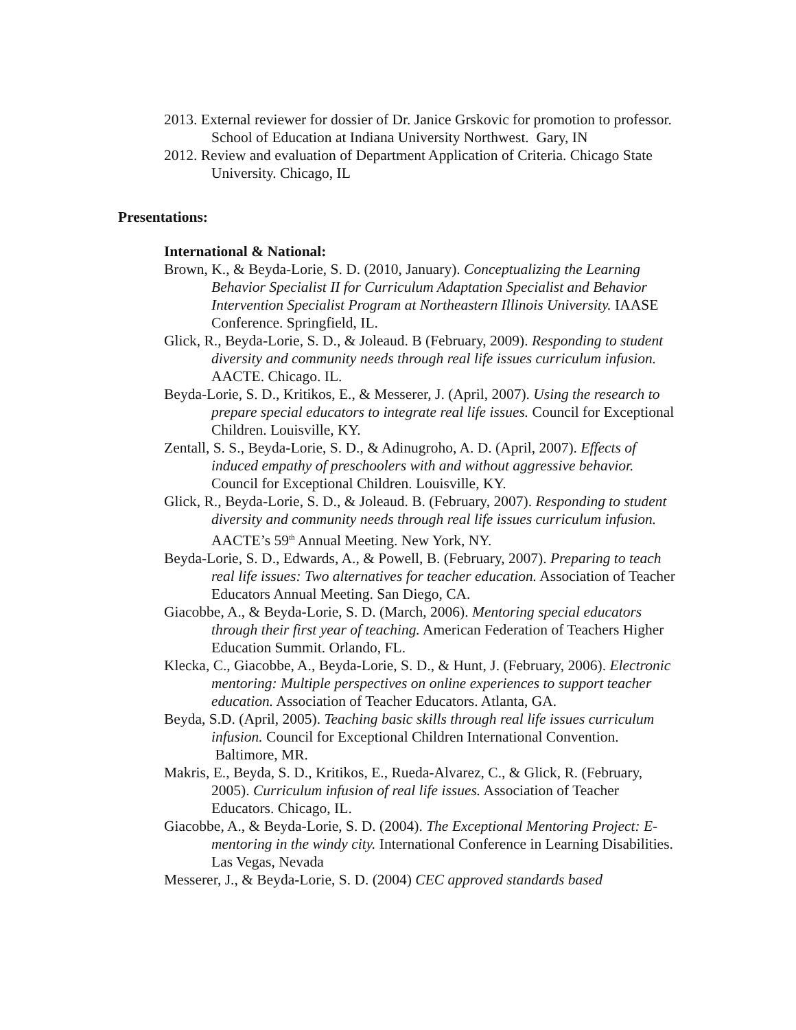2013. External reviewer for dossier of Dr. Janice Grskovic for promotion to professor. School of Education at Indiana University Northwest. Gary, IN
2012. Review and evaluation of Department Application of Criteria. Chicago State University. Chicago, IL
Presentations:
International & National:
Brown, K., & Beyda-Lorie, S. D. (2010, January). Conceptualizing the Learning Behavior Specialist II for Curriculum Adaptation Specialist and Behavior Intervention Specialist Program at Northeastern Illinois University. IAASE Conference. Springfield, IL.
Glick, R., Beyda-Lorie, S. D., & Joleaud. B (February, 2009). Responding to student diversity and community needs through real life issues curriculum infusion. AACTE. Chicago. IL.
Beyda-Lorie, S. D., Kritikos, E., & Messerer, J. (April, 2007). Using the research to prepare special educators to integrate real life issues. Council for Exceptional Children. Louisville, KY.
Zentall, S. S., Beyda-Lorie, S. D., & Adinugroho, A. D. (April, 2007). Effects of induced empathy of preschoolers with and without aggressive behavior. Council for Exceptional Children. Louisville, KY.
Glick, R., Beyda-Lorie, S. D., & Joleaud. B. (February, 2007). Responding to student diversity and community needs through real life issues curriculum infusion. AACTE’s 59<sup>th</sup> Annual Meeting. New York, NY.
Beyda-Lorie, S. D., Edwards, A., & Powell, B. (February, 2007). Preparing to teach real life issues: Two alternatives for teacher education. Association of Teacher Educators Annual Meeting. San Diego, CA.
Giacobbe, A., & Beyda-Lorie, S. D. (March, 2006). Mentoring special educators through their first year of teaching. American Federation of Teachers Higher Education Summit. Orlando, FL.
Klecka, C., Giacobbe, A., Beyda-Lorie, S. D., & Hunt, J. (February, 2006). Electronic mentoring: Multiple perspectives on online experiences to support teacher education. Association of Teacher Educators. Atlanta, GA.
Beyda, S.D. (April, 2005). Teaching basic skills through real life issues curriculum infusion. Council for Exceptional Children International Convention. Baltimore, MR.
Makris, E., Beyda, S. D., Kritikos, E., Rueda-Alvarez, C., & Glick, R. (February, 2005). Curriculum infusion of real life issues. Association of Teacher Educators. Chicago, IL.
Giacobbe, A., & Beyda-Lorie, S. D. (2004). The Exceptional Mentoring Project: E- mentoring in the windy city. International Conference in Learning Disabilities. Las Vegas, Nevada
Messerer, J., & Beyda-Lorie, S. D. (2004) CEC approved standards based